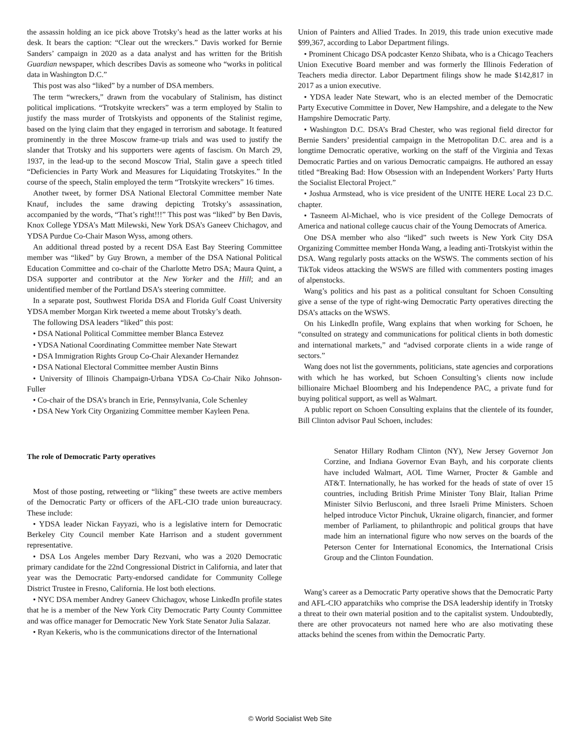the assassin holding an ice pick above Trotsky’s head as the latter works at his desk. It bears the caption: “Clear out the wreckers.” Davis worked for Bernie Sanders’ campaign in 2020 as a data analyst and has written for the British Guardian newspaper, which describes Davis as someone who “works in political data in Washington D.C.”
This post was also “liked” by a number of DSA members.
The term “wreckers,” drawn from the vocabulary of Stalinism, has distinct political implications. “Trotskyite wreckers” was a term employed by Stalin to justify the mass murder of Trotskyists and opponents of the Stalinist regime, based on the lying claim that they engaged in terrorism and sabotage. It featured prominently in the three Moscow frame-up trials and was used to justify the slander that Trotsky and his supporters were agents of fascism. On March 29, 1937, in the lead-up to the second Moscow Trial, Stalin gave a speech titled “Deficiencies in Party Work and Measures for Liquidating Trotskyites.” In the course of the speech, Stalin employed the term “Trotskyite wreckers” 16 times.
Another tweet, by former DSA National Electoral Committee member Nate Knauf, includes the same drawing depicting Trotsky’s assassination, accompanied by the words, “That’s right!!!” This post was “liked” by Ben Davis, Knox College YDSA’s Matt Milewski, New York DSA’s Ganeev Chichagov, and YDSA Purdue Co-Chair Mason Wyss, among others.
An additional thread posted by a recent DSA East Bay Steering Committee member was “liked” by Guy Brown, a member of the DSA National Political Education Committee and co-chair of the Charlotte Metro DSA; Maura Quint, a DSA supporter and contributor at the New Yorker and the Hill; and an unidentified member of the Portland DSA’s steering committee.
In a separate post, Southwest Florida DSA and Florida Gulf Coast University YDSA member Morgan Kirk tweeted a meme about Trotsky’s death.
The following DSA leaders “liked” this post:
• DSA National Political Committee member Blanca Estevez
• YDSA National Coordinating Committee member Nate Stewart
• DSA Immigration Rights Group Co-Chair Alexander Hernandez
• DSA National Electoral Committee member Austin Binns
• University of Illinois Champaign-Urbana YDSA Co-Chair Niko Johnson-Fuller
• Co-chair of the DSA’s branch in Erie, Pennsylvania, Cole Schenley
• DSA New York City Organizing Committee member Kayleen Pena.
The role of Democratic Party operatives
Most of those posting, retweeting or “liking” these tweets are active members of the Democratic Party or officers of the AFL-CIO trade union bureaucracy. These include:
• YDSA leader Nickan Fayyazi, who is a legislative intern for Democratic Berkeley City Council member Kate Harrison and a student government representative.
• DSA Los Angeles member Dary Rezvani, who was a 2020 Democratic primary candidate for the 22nd Congressional District in California, and later that year was the Democratic Party-endorsed candidate for Community College District Trustee in Fresno, California. He lost both elections.
• NYC DSA member Andrey Ganeev Chichagov, whose LinkedIn profile states that he is a member of the New York City Democratic Party County Committee and was office manager for Democratic New York State Senator Julia Salazar.
• Ryan Kekeris, who is the communications director of the International
Union of Painters and Allied Trades. In 2019, this trade union executive made $99,367, according to Labor Department filings.
• Prominent Chicago DSA podcaster Kenzo Shibata, who is a Chicago Teachers Union Executive Board member and was formerly the Illinois Federation of Teachers media director. Labor Department filings show he made $142,817 in 2017 as a union executive.
• YDSA leader Nate Stewart, who is an elected member of the Democratic Party Executive Committee in Dover, New Hampshire, and a delegate to the New Hampshire Democratic Party.
• Washington D.C. DSA’s Brad Chester, who was regional field director for Bernie Sanders’ presidential campaign in the Metropolitan D.C. area and is a longtime Democratic operative, working on the staff of the Virginia and Texas Democratic Parties and on various Democratic campaigns. He authored an essay titled “Breaking Bad: How Obsession with an Independent Workers’ Party Hurts the Socialist Electoral Project.”
• Joshua Armstead, who is vice president of the UNITE HERE Local 23 D.C. chapter.
• Tasneem Al-Michael, who is vice president of the College Democrats of America and national college caucus chair of the Young Democrats of America.
One DSA member who also “liked” such tweets is New York City DSA Organizing Committee member Honda Wang, a leading anti-Trotskyist within the DSA. Wang regularly posts attacks on the WSWS. The comments section of his TikTok videos attacking the WSWS are filled with commenters posting images of alpenstocks.
Wang’s politics and his past as a political consultant for Schoen Consulting give a sense of the type of right-wing Democratic Party operatives directing the DSA’s attacks on the WSWS.
On his LinkedIn profile, Wang explains that when working for Schoen, he “consulted on strategy and communications for political clients in both domestic and international markets,” and “advised corporate clients in a wide range of sectors.”
Wang does not list the governments, politicians, state agencies and corporations with which he has worked, but Schoen Consulting’s clients now include billionaire Michael Bloomberg and his Independence PAC, a private fund for buying political support, as well as Walmart.
A public report on Schoen Consulting explains that the clientele of its founder, Bill Clinton advisor Paul Schoen, includes:
Senator Hillary Rodham Clinton (NY), New Jersey Governor Jon Corzine, and Indiana Governor Evan Bayh, and his corporate clients have included Walmart, AOL Time Warner, Procter & Gamble and AT&T. Internationally, he has worked for the heads of state of over 15 countries, including British Prime Minister Tony Blair, Italian Prime Minister Silvio Berlusconi, and three Israeli Prime Ministers. Schoen helped introduce Victor Pinchuk, Ukraine oligarch, financier, and former member of Parliament, to philanthropic and political groups that have made him an international figure who now serves on the boards of the Peterson Center for International Economics, the International Crisis Group and the Clinton Foundation.
Wang’s career as a Democratic Party operative shows that the Democratic Party and AFL-CIO apparatchiks who comprise the DSA leadership identify in Trotsky a threat to their own material position and to the capitalist system. Undoubtedly, there are other provocateurs not named here who are also motivating these attacks behind the scenes from within the Democratic Party.
© World Socialist Web Site